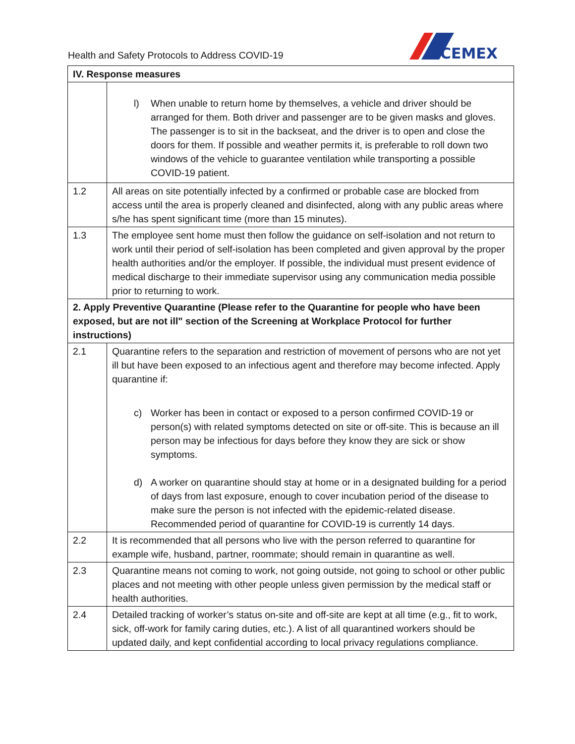Health and Safety Protocols to Address COVID-19
CEMEX
| IV. Response measures | |
| --- | --- |
| | l) When unable to return home by themselves, a vehicle and driver should be arranged for them. Both driver and passenger are to be given masks and gloves. The passenger is to sit in the backseat, and the driver is to open and close the doors for them. If possible and weather permits it, is preferable to roll down two windows of the vehicle to guarantee ventilation while transporting a possible COVID-19 patient. |
| 1.2 | All areas on site potentially infected by a confirmed or probable case are blocked from access until the area is properly cleaned and disinfected, along with any public areas where s/he has spent significant time (more than 15 minutes). |
| 1.3 | The employee sent home must then follow the guidance on self-isolation and not return to work until their period of self-isolation has been completed and given approval by the proper health authorities and/or the employer. If possible, the individual must present evidence of medical discharge to their immediate supervisor using any communication media possible prior to returning to work. |
| 2. Apply Preventive Quarantine (Please refer to the Quarantine for people who have been exposed, but are not ill" section of the Screening at Workplace Protocol for further instructions) | |
| 2.1 | Quarantine refers to the separation and restriction of movement of persons who are not yet ill but have been exposed to an infectious agent and therefore may become infected. Apply quarantine if: c) Worker has been in contact or exposed to a person confirmed COVID-19 or person(s) with related symptoms detected on site or off-site. This is because an ill person may be infectious for days before they know they are sick or show symptoms. d) A worker on quarantine should stay at home or in a designated building for a period of days from last exposure, enough to cover incubation period of the disease to make sure the person is not infected with the epidemic-related disease. Recommended period of quarantine for COVID-19 is currently 14 days. |
| 2.2 | It is recommended that all persons who live with the person referred to quarantine for example wife, husband, partner, roommate; should remain in quarantine as well. |
| 2.3 | Quarantine means not coming to work, not going outside, not going to school or other public places and not meeting with other people unless given permission by the medical staff or health authorities. |
| 2.4 | Detailed tracking of worker’s status on-site and off-site are kept at all time (e.g., fit to work, sick, off-work for family caring duties, etc.). A list of all quarantined workers should be updated daily, and kept confidential according to local privacy regulations compliance. |